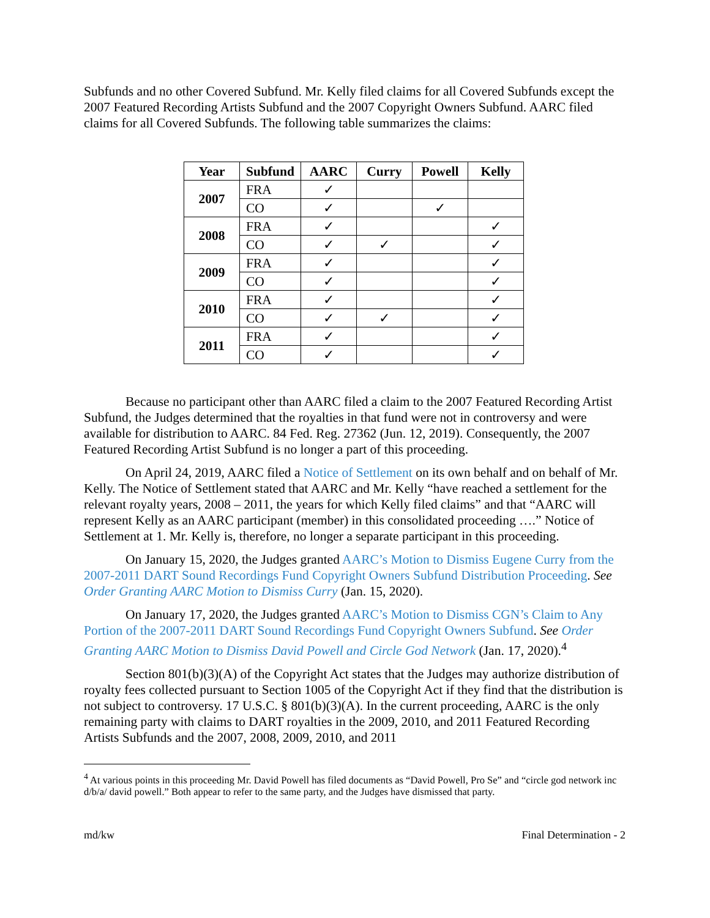Subfunds and no other Covered Subfund. Mr. Kelly filed claims for all Covered Subfunds except the 2007 Featured Recording Artists Subfund and the 2007 Copyright Owners Subfund. AARC filed claims for all Covered Subfunds. The following table summarizes the claims:
| Year | Subfund | AARC | Curry | Powell | Kelly |
| --- | --- | --- | --- | --- | --- |
| 2007 | FRA | ✓ | | | |
| | CO | ✓ | | ✓ | |
| 2008 | FRA | ✓ | | | ✓ |
| | CO | ✓ | ✓ | | ✓ |
| 2009 | FRA | ✓ | | | ✓ |
| | CO | ✓ | | | ✓ |
| 2010 | FRA | ✓ | | | ✓ |
| | CO | ✓ | ✓ | | ✓ |
| 2011 | FRA | ✓ | | | ✓ |
| | CO | ✓ | | | ✓ |
Because no participant other than AARC filed a claim to the 2007 Featured Recording Artist Subfund, the Judges determined that the royalties in that fund were not in controversy and were available for distribution to AARC. 84 Fed. Reg. 27362 (Jun. 12, 2019). Consequently, the 2007 Featured Recording Artist Subfund is no longer a part of this proceeding.
On April 24, 2019, AARC filed a Notice of Settlement on its own behalf and on behalf of Mr. Kelly. The Notice of Settlement stated that AARC and Mr. Kelly “have reached a settlement for the relevant royalty years, 2008 – 2011, the years for which Kelly filed claims” and that “AARC will represent Kelly as an AARC participant (member) in this consolidated proceeding ….” Notice of Settlement at 1. Mr. Kelly is, therefore, no longer a separate participant in this proceeding.
On January 15, 2020, the Judges granted AARC’s Motion to Dismiss Eugene Curry from the 2007-2011 DART Sound Recordings Fund Copyright Owners Subfund Distribution Proceeding. See Order Granting AARC Motion to Dismiss Curry (Jan. 15, 2020).
On January 17, 2020, the Judges granted AARC’s Motion to Dismiss CGN’s Claim to Any Portion of the 2007-2011 DART Sound Recordings Fund Copyright Owners Subfund. See Order Granting AARC Motion to Dismiss David Powell and Circle God Network (Jan. 17, 2020).<sup>4</sup>
Section 801(b)(3)(A) of the Copyright Act states that the Judges may authorize distribution of royalty fees collected pursuant to Section 1005 of the Copyright Act if they find that the distribution is not subject to controversy. 17 U.S.C. § 801(b)(3)(A). In the current proceeding, AARC is the only remaining party with claims to DART royalties in the 2009, 2010, and 2011 Featured Recording Artists Subfunds and the 2007, 2008, 2009, 2010, and 2011
<sup>4</sup> At various points in this proceeding Mr. David Powell has filed documents as “David Powell, Pro Se” and “circle god network inc d/b/a/ david powell.” Both appear to refer to the same party, and the Judges have dismissed that party.
md/kw Final Determination - 2